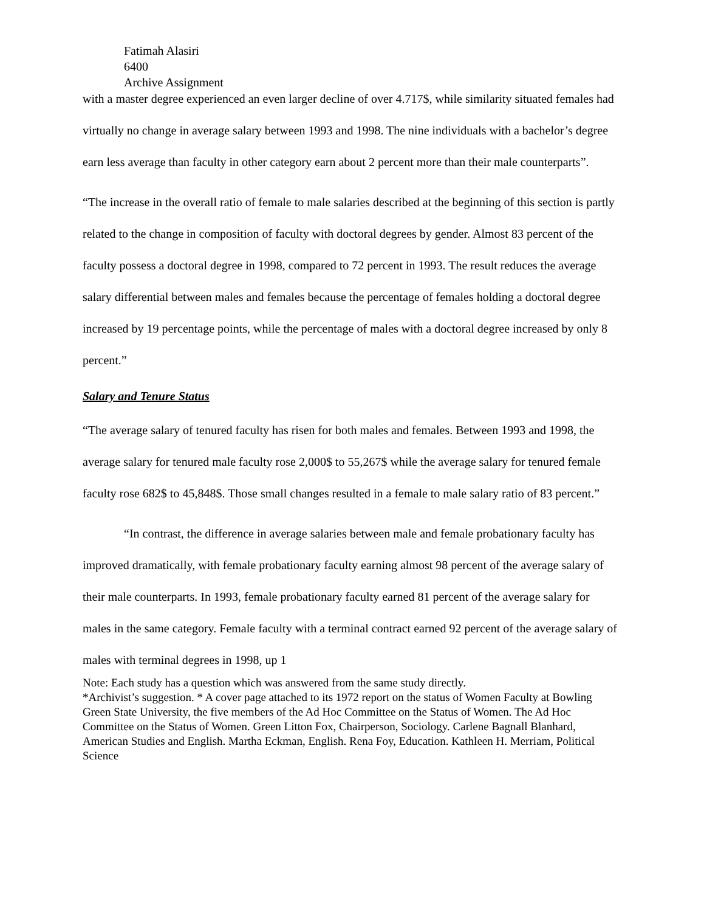Fatimah Alasiri
6400
Archive Assignment
with a master degree experienced an even larger decline of over 4.717$, while similarity situated females had virtually no change in average salary between 1993 and 1998. The nine individuals with a bachelor’s degree earn less average than faculty in other category earn about 2 percent more than their male counterparts”.
“The increase in the overall ratio of female to male salaries described at the beginning of this section is partly related to the change in composition of faculty with doctoral degrees by gender. Almost 83 percent of the faculty possess a doctoral degree in 1998, compared to 72 percent in 1993. The result reduces the average salary differential between males and females because the percentage of females holding a doctoral degree increased by 19 percentage points, while the percentage of males with a doctoral degree increased by only 8 percent.”
Salary and Tenure Status
“The average salary of tenured faculty has risen for both males and females. Between 1993 and 1998, the average salary for tenured male faculty rose 2,000$ to 55,267$ while the average salary for tenured female faculty rose 682$ to 45,848$. Those small changes resulted in a female to male salary ratio of 83 percent.”
“In contrast, the difference in average salaries between male and female probationary faculty has improved dramatically, with female probationary faculty earning almost 98 percent of the average salary of their male counterparts. In 1993, female probationary faculty earned 81 percent of the average salary for males in the same category. Female faculty with a terminal contract earned 92 percent of the average salary of males with terminal degrees in 1998, up 1
Note: Each study has a question which was answered from the same study directly.
*Archivist’s suggestion. * A cover page attached to its 1972 report on the status of Women Faculty at Bowling Green State University, the five members of the Ad Hoc Committee on the Status of Women. The Ad Hoc Committee on the Status of Women. Green Litton Fox, Chairperson, Sociology. Carlene Bagnall Blanhard, American Studies and English. Martha Eckman, English. Rena Foy, Education. Kathleen H. Merriam, Political Science